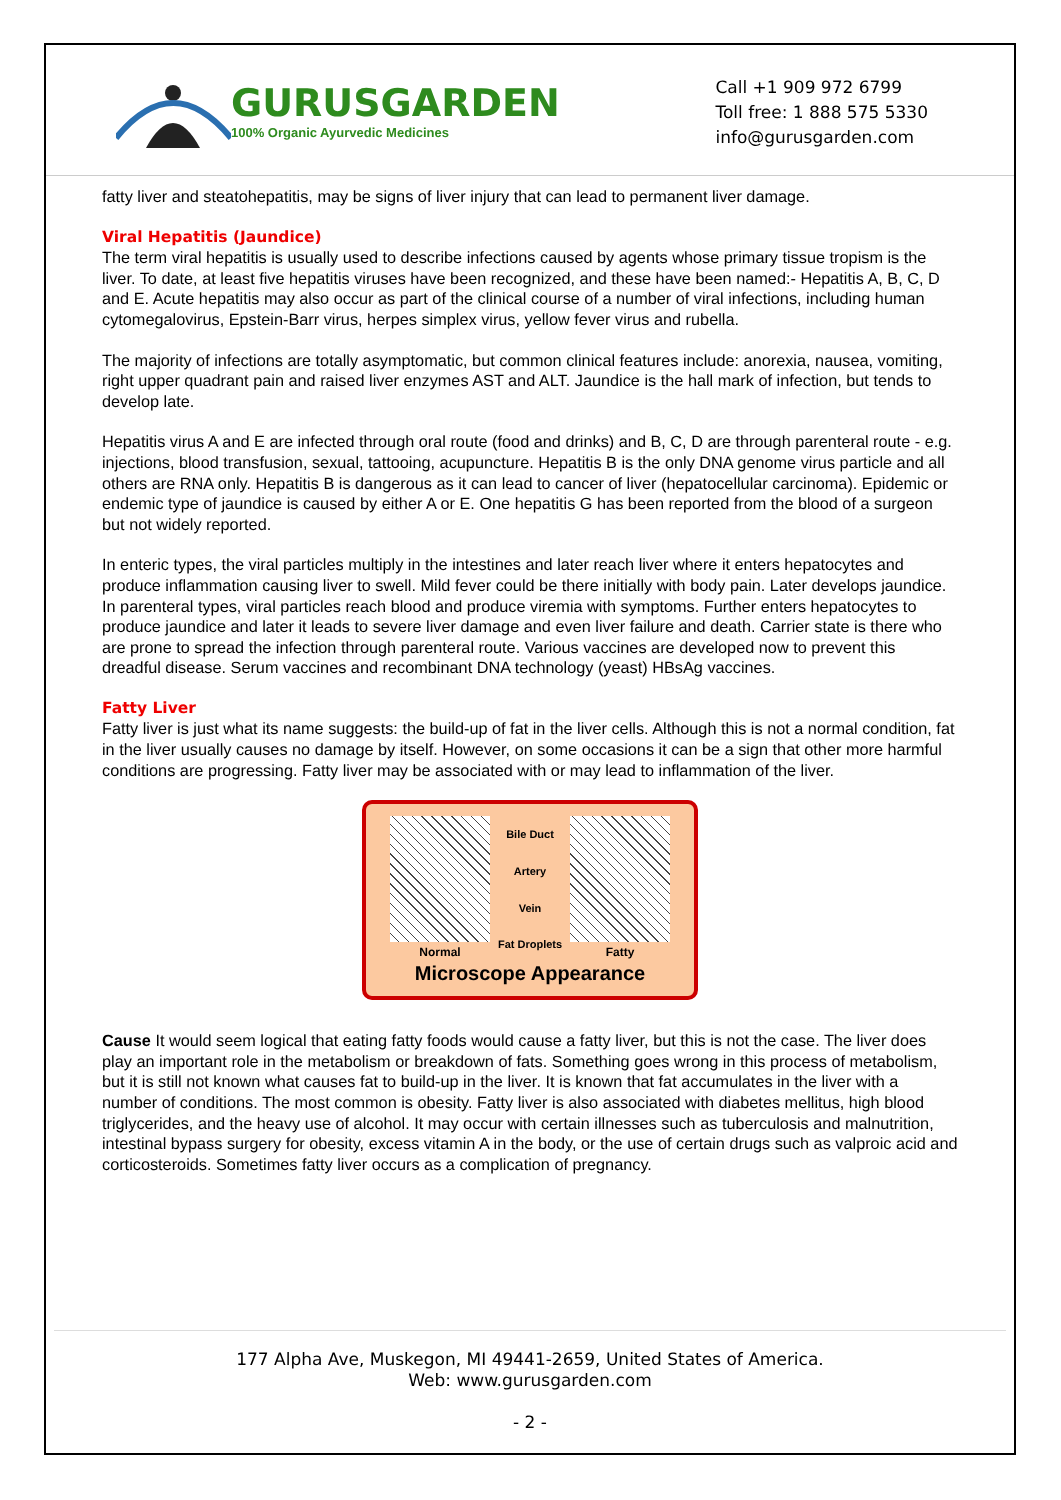GURUSGARDEN
100% Organic Ayurvedic Medicines
Call +1 909 972 6799
Toll free: 1 888 575 5330
info@gurusgarden.com
fatty liver and steatohepatitis, may be signs of liver injury that can lead to permanent liver damage.
Viral Hepatitis (Jaundice)
The term viral hepatitis is usually used to describe infections caused by agents whose primary tissue tropism is the liver. To date, at least five hepatitis viruses have been recognized, and these have been named:- Hepatitis A, B, C, D and E. Acute hepatitis may also occur as part of the clinical course of a number of viral infections, including human cytomegalovirus, Epstein-Barr virus, herpes simplex virus, yellow fever virus and rubella.
The majority of infections are totally asymptomatic, but common clinical features include: anorexia, nausea, vomiting, right upper quadrant pain and raised liver enzymes AST and ALT. Jaundice is the hall mark of infection, but tends to develop late.
Hepatitis virus A and E are infected through oral route (food and drinks) and B, C, D are through parenteral route - e.g. injections, blood transfusion, sexual, tattooing, acupuncture. Hepatitis B is the only DNA genome virus particle and all others are RNA only. Hepatitis B is dangerous as it can lead to cancer of liver (hepatocellular carcinoma). Epidemic or endemic type of jaundice is caused by either A or E. One hepatitis G has been reported from the blood of a surgeon but not widely reported.
In enteric types, the viral particles multiply in the intestines and later reach liver where it enters hepatocytes and produce inflammation causing liver to swell. Mild fever could be there initially with body pain. Later develops jaundice. In parenteral types, viral particles reach blood and produce viremia with symptoms. Further enters hepatocytes to produce jaundice and later it leads to severe liver damage and even liver failure and death. Carrier state is there who are prone to spread the infection through parenteral route. Various vaccines are developed now to prevent this dreadful disease. Serum vaccines and recombinant DNA technology (yeast) HBsAg vaccines.
Fatty Liver
Fatty liver is just what its name suggests: the build-up of fat in the liver cells. Although this is not a normal condition, fat in the liver usually causes no damage by itself. However, on some occasions it can be a sign that other more harmful conditions are progressing. Fatty liver may be associated with or may lead to inflammation of the liver.
Normal Bile Duct
Artery
Vein
Fat Droplets
Fatty
Microscope Appearance
Cause It would seem logical that eating fatty foods would cause a fatty liver, but this is not the case. The liver does play an important role in the metabolism or breakdown of fats. Something goes wrong in this process of metabolism, but it is still not known what causes fat to build-up in the liver. It is known that fat accumulates in the liver with a number of conditions. The most common is obesity. Fatty liver is also associated with diabetes mellitus, high blood triglycerides, and the heavy use of alcohol. It may occur with certain illnesses such as tuberculosis and malnutrition, intestinal bypass surgery for obesity, excess vitamin A in the body, or the use of certain drugs such as valproic acid and corticosteroids. Sometimes fatty liver occurs as a complication of pregnancy.
177 Alpha Ave, Muskegon, MI 49441-2659, United States of America.
Web: www.gurusgarden.com
- 2 -